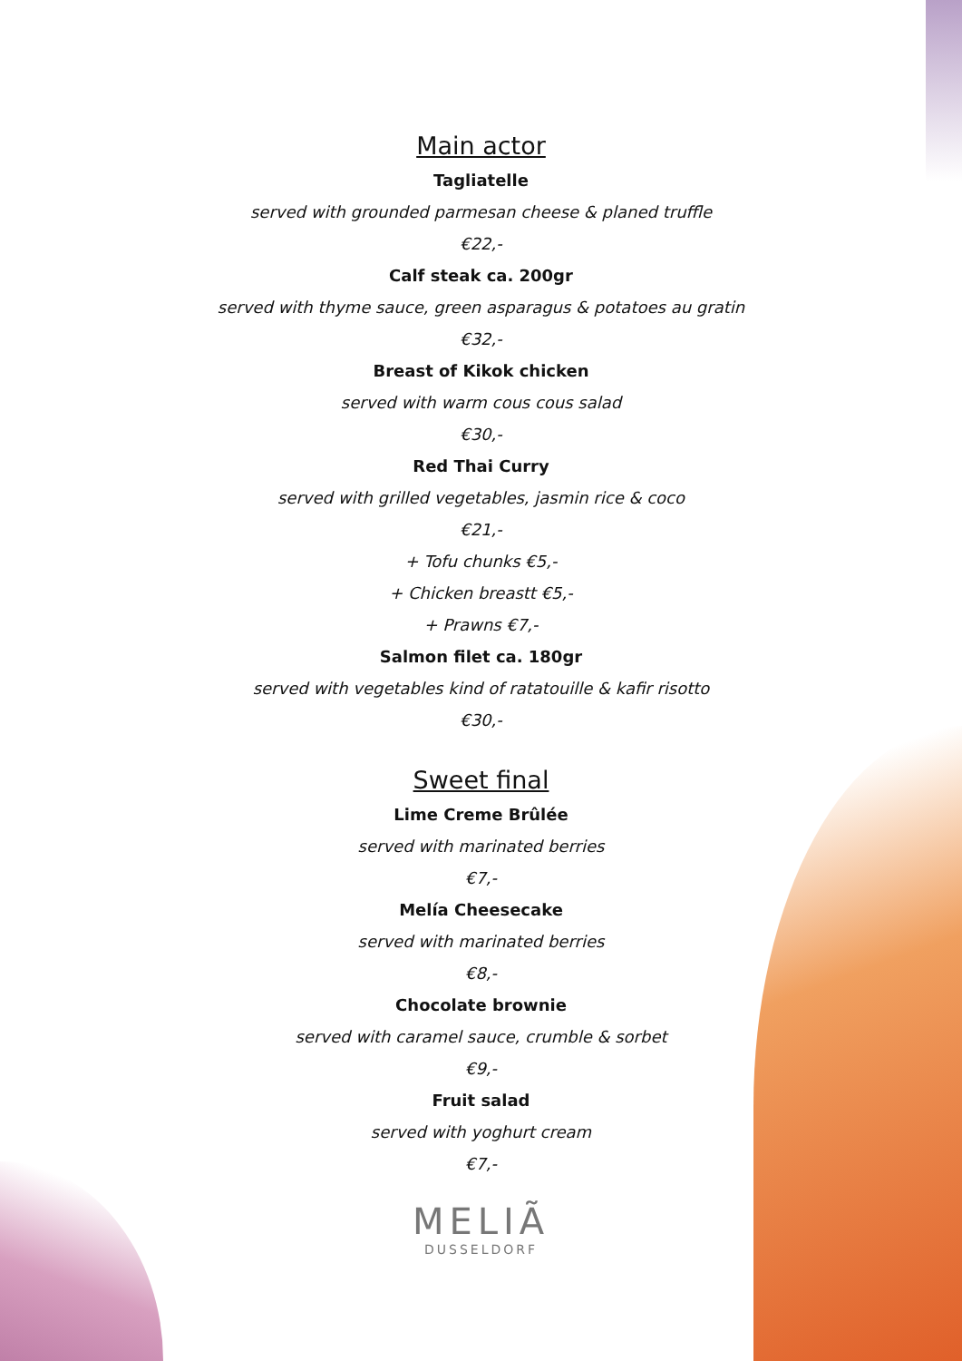Main actor
Tagliatelle
served with grounded parmesan cheese & planed truffle
€22,-
Calf steak ca. 200gr
served with thyme sauce, green asparagus & potatoes au gratin
€32,-
Breast of Kikok chicken
served with warm cous cous salad
€30,-
Red Thai Curry
served with grilled vegetables, jasmin rice & coco
€21,-
+ Tofu chunks €5,-
+ Chicken breastt €5,-
+ Prawns €7,-
Salmon filet ca. 180gr
served with vegetables kind of ratatouille & kafir risotto
€30,-
Sweet final
Lime Creme Brûlée
served with marinated berries
€7,-
Melía Cheesecake
served with marinated berries
€8,-
Chocolate brownie
served with caramel sauce, crumble & sorbet
€9,-
Fruit salad
served with yoghurt cream
€7,-
MELIÃ
DUSSELDORF